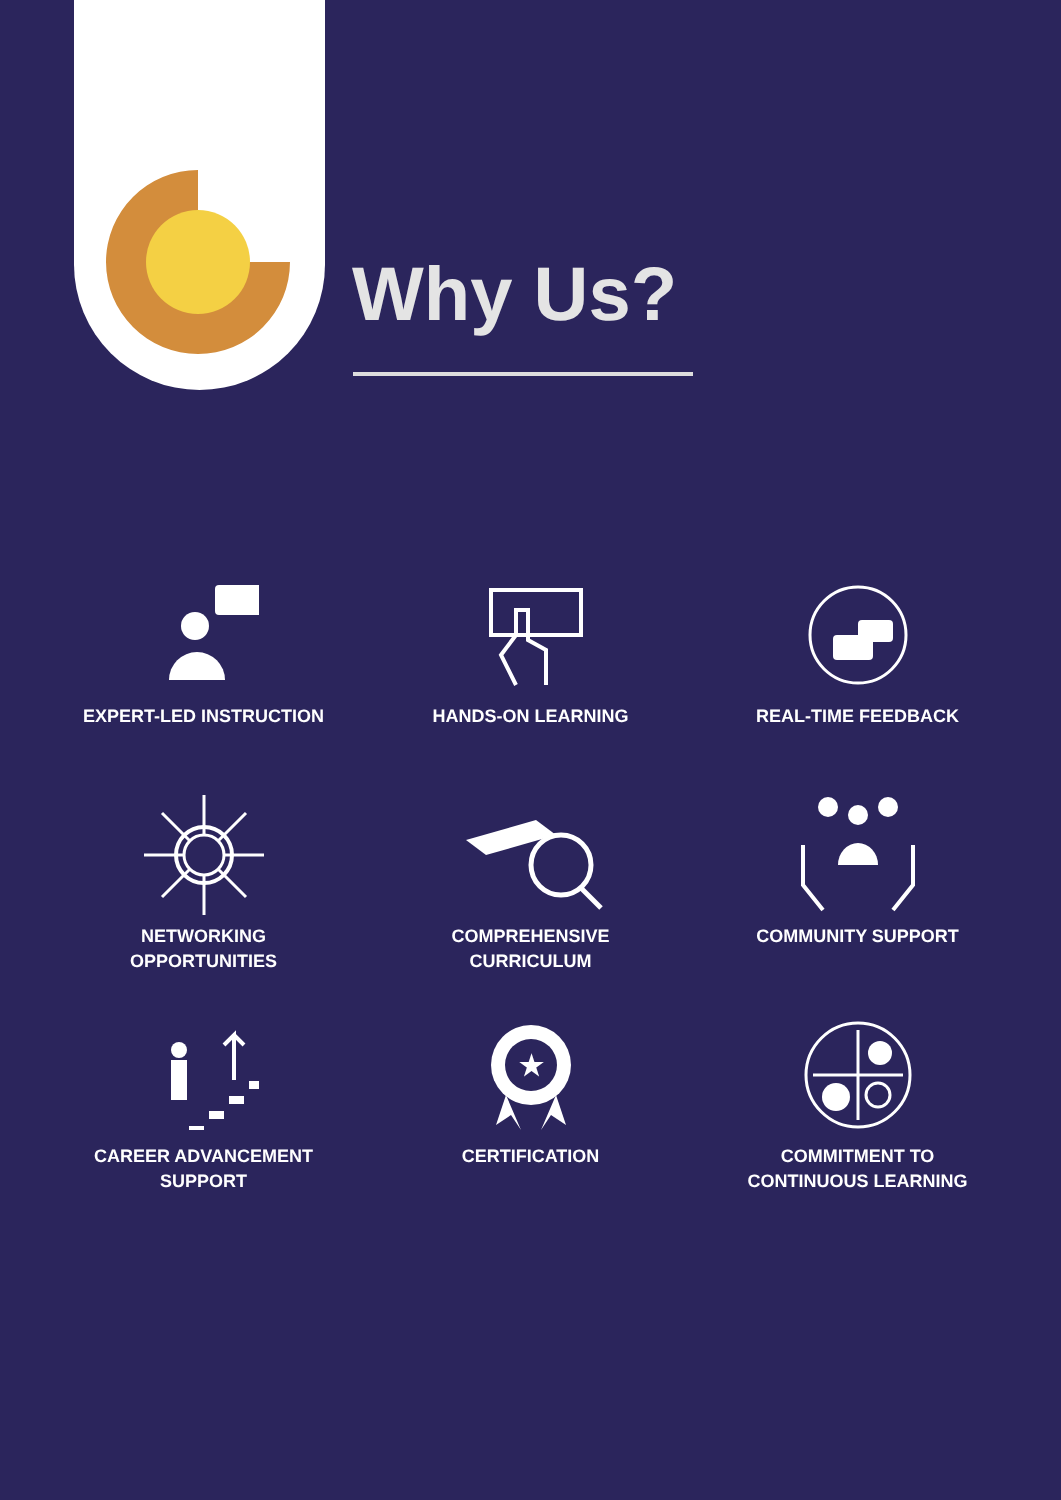Why Us?
EXPERT-LED INSTRUCTION
HANDS-ON LEARNING
REAL-TIME FEEDBACK
NETWORKING
OPPORTUNITIES
COMPREHENSIVE
CURRICULUM
COMMUNITY SUPPORT
CAREER ADVANCEMENT
SUPPORT
★
CERTIFICATION
COMMITMENT TO
CONTINUOUS LEARNING